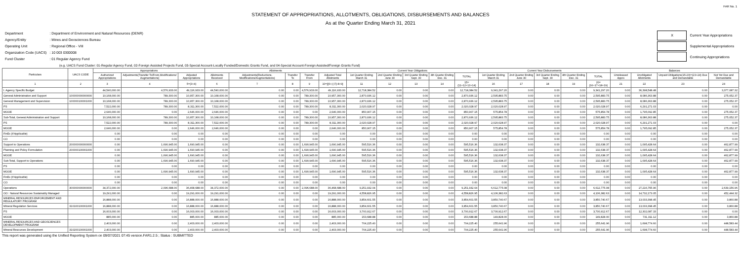FAR No. 1
STATEMENT OF APPROPRIATIONS, ALLOTMENTS, OBLIGATIONS, DISBURSEMENTS AND BALANCES
As at the Quarter Ending March 31, 2021
| Department | : Department of Environment and Natural Resources (DENR) |
| Agency/Entity | : Mines and Geosciences Bureau |
| Operating Unit | : Regional Office - VIII |
| Organization Code (UACS) | : 10 003 0300008 |
| Fund Cluster | : 01 Regular Agency Fund |
| X | Current Year Appropriations |
| | Supplemental Appropriations |
| | Continuing Appropriations |
(e.g. UACS Fund Cluster: 01-Regular Agency Fund, 02-Foreign Assisted Projects Fund, 03-Special Account-Locally Funded/Domestic Grants Fund, and 04-Special Account-Foreign Assisted/Foreign Grants Fund)
| Particulars | UACS CODE | Appropriations | | | Allotments | | | | | Current Year Obligations | | | | | Current Year Disbursements | | | | | Balances | | | |
| --- | --- | --- | --- | --- | --- | --- | --- | --- | --- | --- | --- | --- | --- | --- | --- | --- | --- | --- | --- | --- | --- | --- | --- |
| | | Authorized Appropriations | Adjustments(Transfer To/From,Modifications/ Augmentations) | Adjusted Appropriations | Allotments Received | Adjustments(Reductions, Modifications/Augmentations) | Transfer To | Transfer From | Adjusted Total Allotments | 1st Quarter Ending March 31 | 2nd Quarter Ending June 30 | 3rd Quarter Ending Sept. 30 | 4th Quarter Ending Dec. 31 | TOTAL | 1st Quarter Ending March 31 | 2nd Quarter Ending June 30 | 3rd Quarter Ending Sept. 30 | 4th Quarter Ending Dec. 31 | TOTAL | Unreleased Appro | Unobligated Allotments | Unpaid Obligations(15-20)=(23+24) Due and Demandable | Not Yet Due and Demandable |
| 1 | 2 | 3 | 4 | 5=(3+4) | 6 | 7 | 8 | 9 | 10=[{6+(-)7}-8+9] | 11 | 12 | 13 | 14 | 15=(11+12+13+14) | 16 | 17 | 18 | 19 | 20=(16+17+18+19) | 21 | 22 | 23 | 24 |
| I. Agency Specific Budget | | 44,540,000.00 | 4,576,933.00 | 49,116,933.00 | 44,540,000.00 | 0.00 | 0.00 | 4,576,933.00 | 49,116,933.00 | 12,718,384.52 | 0.00 | 0.00 | 0.00 | 12,718,384.52 | 9,341,297.20 | 0.00 | 0.00 | 0.00 | 9,341,297.20 | 0.00 | 36,398,548.48 | 0.00 | 3,377,087.32 |
| General Administration and Support | 100000000000000 | 10,168,000.00 | 789,300.00 | 10,957,300.00 | 10,168,000.00 | 0.00 | 0.00 | 789,300.00 | 10,957,300.00 | 2,870,936.12 | 0.00 | 0.00 | 0.00 | 2,870,936.12 | 2,595,883.75 | 0.00 | 0.00 | 0.00 | 2,595,883.75 | 0.00 | 8,086,363.88 | 0.00 | 275,052.37 |
| General Management and Supervision | 100000100001000 | 10,168,000.00 | 789,300.00 | 10,957,300.00 | 10,168,000.00 | 0.00 | 0.00 | 789,300.00 | 10,957,300.00 | 2,870,936.12 | 0.00 | 0.00 | 0.00 | 2,870,936.12 | 2,595,883.75 | 0.00 | 0.00 | 0.00 | 2,595,883.75 | 0.00 | 8,086,363.88 | 0.00 | 275,052.37 |
| PS | | 7,522,000.00 | 789,300.00 | 8,311,300.00 | 7,522,000.00 | 0.00 | 0.00 | 789,300.00 | 8,311,300.00 | 2,020,028.97 | 0.00 | 0.00 | 0.00 | 2,020,028.97 | 2,020,028.97 | 0.00 | 0.00 | 0.00 | 2,020,028.97 | 0.00 | 6,291,271.03 | 0.00 | 0.00 |
| MOOE | | 2,646,000.00 | 0.00 | 2,646,000.00 | 2,646,000.00 | 0.00 | 0.00 | 0.00 | 2,646,000.00 | 850,907.15 | 0.00 | 0.00 | 0.00 | 850,907.15 | 575,854.78 | 0.00 | 0.00 | 0.00 | 575,854.78 | 0.00 | 1,795,092.85 | 0.00 | 275,052.37 |
| Sub-Total, General Administration and Support | | 10,168,000.00 | 789,300.00 | 10,957,300.00 | 10,168,000.00 | 0.00 | 0.00 | 789,300.00 | 10,957,300.00 | 2,870,936.12 | 0.00 | 0.00 | 0.00 | 2,870,936.12 | 2,595,883.75 | 0.00 | 0.00 | 0.00 | 2,595,883.75 | 0.00 | 8,086,363.88 | 0.00 | 275,052.37 |
| PS | | 7,522,000.00 | 789,300.00 | 8,311,300.00 | 7,522,000.00 | 0.00 | 0.00 | 789,300.00 | 8,311,300.00 | 2,020,028.97 | 0.00 | 0.00 | 0.00 | 2,020,028.97 | 2,020,028.97 | 0.00 | 0.00 | 0.00 | 2,020,028.97 | 0.00 | 6,291,271.03 | 0.00 | 0.00 |
| MOOE | | 2,646,000.00 | 0.00 | 2,646,000.00 | 2,646,000.00 | 0.00 | 0.00 | 0.00 | 2,646,000.00 | 850,907.15 | 0.00 | 0.00 | 0.00 | 850,907.15 | 575,854.78 | 0.00 | 0.00 | 0.00 | 575,854.78 | 0.00 | 1,795,092.85 | 0.00 | 275,052.37 |
| FinEx (if Applicable) | | 0.00 | 0.00 | 0.00 | 0.00 | 0.00 | 0.00 | 0.00 | 0.00 | 0.00 | 0.00 | 0.00 | 0.00 | 0.00 | 0.00 | 0.00 | 0.00 | 0.00 | 0.00 | 0.00 | 0.00 | 0.00 | 0.00 |
| CO | | 0.00 | 0.00 | 0.00 | 0.00 | 0.00 | 0.00 | 0.00 | 0.00 | 0.00 | 0.00 | 0.00 | 0.00 | 0.00 | 0.00 | 0.00 | 0.00 | 0.00 | 0.00 | 0.00 | 0.00 | 0.00 | 0.00 |
| Support to Operations | 200000000000000 | 0.00 | 1,690,945.00 | 1,690,945.00 | 0.00 | 0.00 | 0.00 | 1,690,945.00 | 1,690,945.00 | 595,516.36 | 0.00 | 0.00 | 0.00 | 595,516.36 | 132,638.37 | 0.00 | 0.00 | 0.00 | 132,638.37 | 0.00 | 1,095,428.64 | 0.00 | 462,877.99 |
| Planning and Policy Formulation | 200000100001000 | 0.00 | 1,690,945.00 | 1,690,945.00 | 0.00 | 0.00 | 0.00 | 1,690,945.00 | 1,690,945.00 | 595,516.36 | 0.00 | 0.00 | 0.00 | 595,516.36 | 132,638.37 | 0.00 | 0.00 | 0.00 | 132,638.37 | 0.00 | 1,095,428.64 | 0.00 | 462,877.99 |
| MOOE | | 0.00 | 1,690,945.00 | 1,690,945.00 | 0.00 | 0.00 | 0.00 | 1,690,945.00 | 1,690,945.00 | 595,516.36 | 0.00 | 0.00 | 0.00 | 595,516.36 | 132,638.37 | 0.00 | 0.00 | 0.00 | 132,638.37 | 0.00 | 1,095,428.64 | 0.00 | 462,877.99 |
| Sub-Total, Support to Operations | | 0.00 | 1,690,945.00 | 1,690,945.00 | 0.00 | 0.00 | 0.00 | 1,690,945.00 | 1,690,945.00 | 595,516.36 | 0.00 | 0.00 | 0.00 | 595,516.36 | 132,638.37 | 0.00 | 0.00 | 0.00 | 132,638.37 | 0.00 | 1,095,428.64 | 0.00 | 462,877.99 |
| PS | | 0.00 | 0.00 | 0.00 | 0.00 | 0.00 | 0.00 | 0.00 | 0.00 | 0.00 | 0.00 | 0.00 | 0.00 | 0.00 | 0.00 | 0.00 | 0.00 | 0.00 | 0.00 | 0.00 | 0.00 | 0.00 | 0.00 |
| MOOE | | 0.00 | 1,690,945.00 | 1,690,945.00 | 0.00 | 0.00 | 0.00 | 1,690,945.00 | 1,690,945.00 | 595,516.36 | 0.00 | 0.00 | 0.00 | 595,516.36 | 132,638.37 | 0.00 | 0.00 | 0.00 | 132,638.37 | 0.00 | 1,095,428.64 | 0.00 | 462,877.99 |
| FinEx (if Applicable) | | 0.00 | 0.00 | 0.00 | 0.00 | 0.00 | 0.00 | 0.00 | 0.00 | 0.00 | 0.00 | 0.00 | 0.00 | 0.00 | 0.00 | 0.00 | 0.00 | 0.00 | 0.00 | 0.00 | 0.00 | 0.00 | 0.00 |
| CO | | 0.00 | 0.00 | 0.00 | 0.00 | 0.00 | 0.00 | 0.00 | 0.00 | 0.00 | 0.00 | 0.00 | 0.00 | 0.00 | 0.00 | 0.00 | 0.00 | 0.00 | 0.00 | 0.00 | 0.00 | 0.00 | 0.00 |
| Operations | 300000000000000 | 34,372,000.00 | 2,096,688.00 | 36,468,688.00 | 34,372,000.00 | 0.00 | 0.00 | 2,096,688.00 | 36,468,688.00 | 9,251,932.04 | 0.00 | 0.00 | 0.00 | 9,251,932.04 | 6,612,775.08 | 0.00 | 0.00 | 0.00 | 6,612,775.08 | 0.00 | 27,216,755.96 | 0.00 | 2,639,156.96 |
| OO : Natural Resources Sustainably Managed | | 19,291,000.00 | 0.00 | 19,291,000.00 | 19,291,000.00 | 0.00 | 0.00 | 0.00 | 19,291,000.00 | 4,558,826.95 | 0.00 | 0.00 | 0.00 | 4,558,826.95 | 4,106,382.63 | 0.00 | 0.00 | 0.00 | 4,106,382.63 | 0.00 | 14,732,173.05 | 0.00 | 452,444.32 |
| MINERAL RESOURCES ENFORCEMENT AND REGULATORY PROGRAM | | 16,888,000.00 | 0.00 | 16,888,000.00 | 16,888,000.00 | 0.00 | 0.00 | 0.00 | 16,888,000.00 | 3,854,601.55 | 0.00 | 0.00 | 0.00 | 3,854,601.55 | 3,850,740.67 | 0.00 | 0.00 | 0.00 | 3,850,740.67 | 0.00 | 13,033,398.45 | 0.00 | 3,860.88 |
| Mineral Regulation Services | 310100100001000 | 16,888,000.00 | 0.00 | 16,888,000.00 | 16,888,000.00 | 0.00 | 0.00 | 0.00 | 16,888,000.00 | 3,854,601.55 | 0.00 | 0.00 | 0.00 | 3,854,601.55 | 3,850,740.67 | 0.00 | 0.00 | 0.00 | 3,850,740.67 | 0.00 | 13,033,398.45 | 0.00 | 3,860.88 |
| PS | | 16,003,000.00 | 0.00 | 16,003,000.00 | 16,003,000.00 | 0.00 | 0.00 | 0.00 | 16,003,000.00 | 3,700,912.67 | 0.00 | 0.00 | 0.00 | 3,700,912.67 | 3,700,912.67 | 0.00 | 0.00 | 0.00 | 3,700,912.67 | 0.00 | 12,302,087.33 | 0.00 | 0.00 |
| MOOE | | 885,000.00 | 0.00 | 885,000.00 | 885,000.00 | 0.00 | 0.00 | 0.00 | 885,000.00 | 153,688.88 | 0.00 | 0.00 | 0.00 | 153,688.88 | 149,828.00 | 0.00 | 0.00 | 0.00 | 149,828.00 | 0.00 | 731,311.12 | 0.00 | 3,860.88 |
| MINERAL RESOURCES AND GEOSCIENCES DEVELOPMENT PROGRAM | | 2,403,000.00 | 0.00 | 2,403,000.00 | 2,403,000.00 | 0.00 | 0.00 | 0.00 | 2,403,000.00 | 704,225.40 | 0.00 | 0.00 | 0.00 | 704,225.40 | 255,641.96 | 0.00 | 0.00 | 0.00 | 255,641.96 | 0.00 | 1,698,774.60 | 0.00 | 448,583.44 |
| Mineral Resources Development | 310200100001000 | 2,403,000.00 | 0.00 | 2,403,000.00 | 2,403,000.00 | 0.00 | 0.00 | 0.00 | 2,403,000.00 | 704,225.40 | 0.00 | 0.00 | 0.00 | 704,225.40 | 255,641.96 | 0.00 | 0.00 | 0.00 | 255,641.96 | 0.00 | 1,698,774.60 | 0.00 | 448,583.44 |
This report was generated using the Unified Reporting System on 09/07/2021 07:45 version.FAR1.2.5 ; Status : SUBMITTED